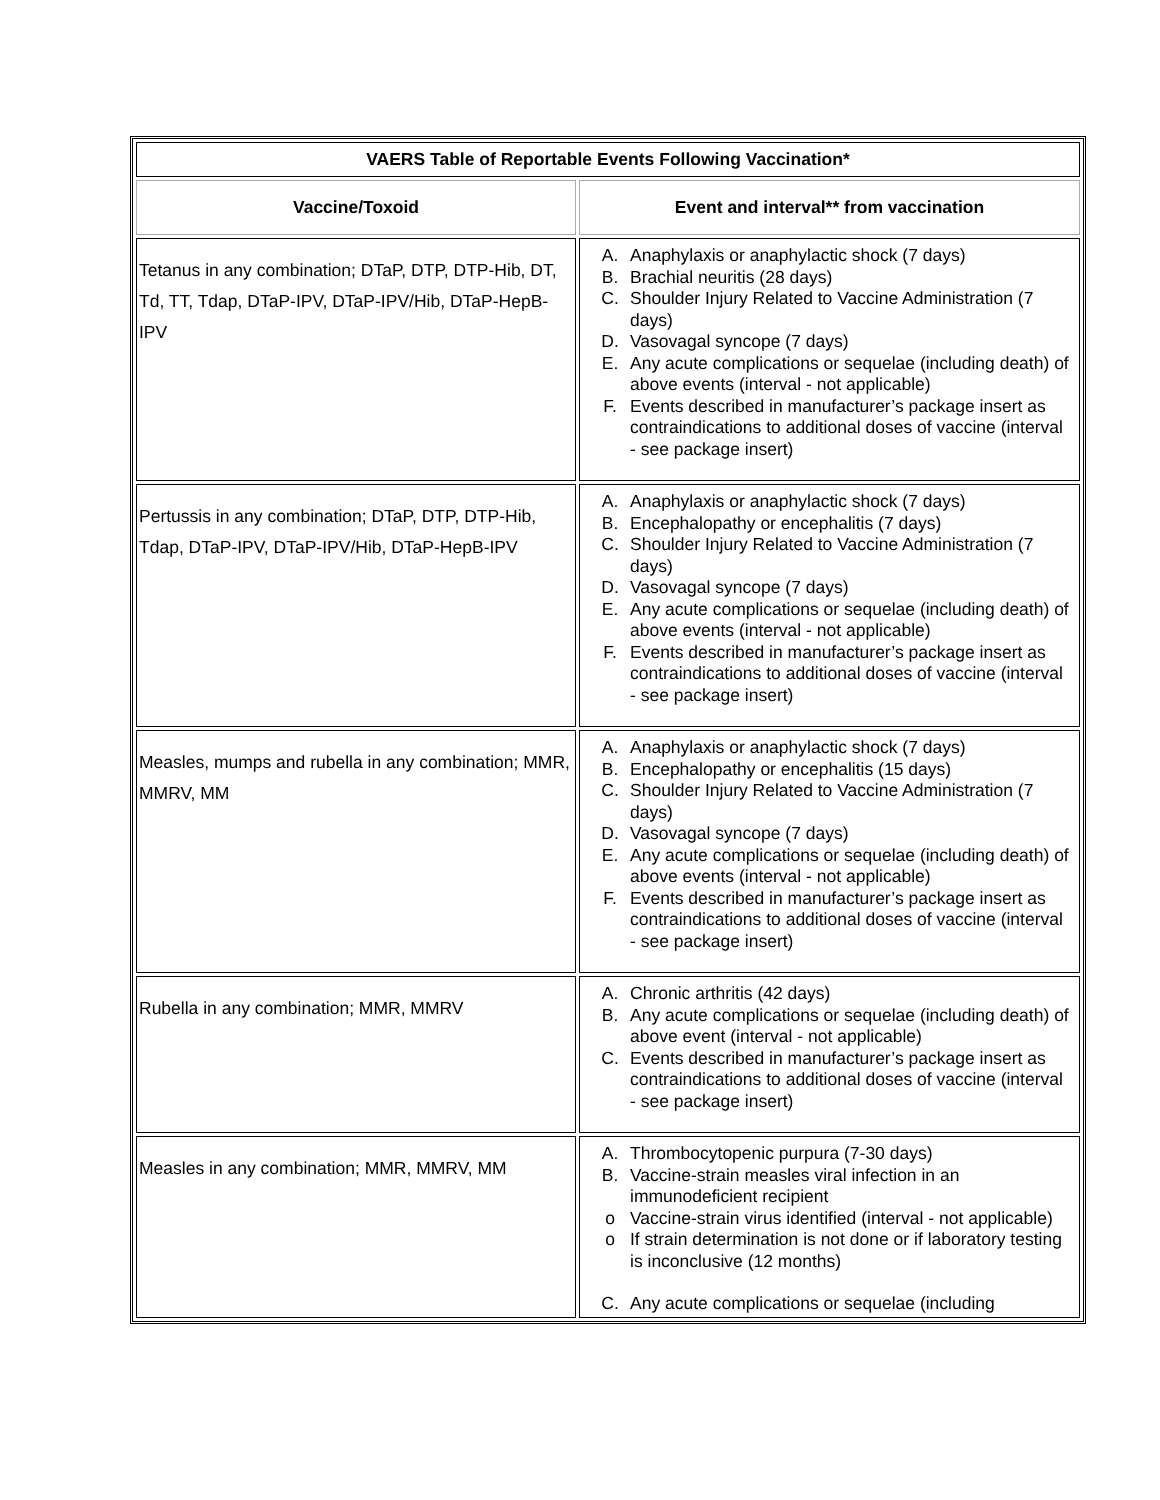| VAERS Table of Reportable Events Following Vaccination* | |
| --- | --- |
| Vaccine/Toxoid | Event and interval** from vaccination |
| Tetanus in any combination; DTaP, DTP, DTP-Hib, DT, Td, TT, Tdap, DTaP-IPV, DTaP-IPV/Hib, DTaP-HepB-IPV | A. Anaphylaxis or anaphylactic shock (7 days) B. Brachial neuritis (28 days) C. Shoulder Injury Related to Vaccine Administration (7 days) D. Vasovagal syncope (7 days) E. Any acute complications or sequelae (including death) of above events (interval - not applicable) F. Events described in manufacturer’s package insert as contraindications to additional doses of vaccine (interval - see package insert) |
| Pertussis in any combination; DTaP, DTP, DTP-Hib, Tdap, DTaP-IPV, DTaP-IPV/Hib, DTaP-HepB-IPV | A. Anaphylaxis or anaphylactic shock (7 days) B. Encephalopathy or encephalitis (7 days) C. Shoulder Injury Related to Vaccine Administration (7 days) D. Vasovagal syncope (7 days) E. Any acute complications or sequelae (including death) of above events (interval - not applicable) F. Events described in manufacturer’s package insert as contraindications to additional doses of vaccine (interval - see package insert) |
| Measles, mumps and rubella in any combination; MMR, MMRV, MM | A. Anaphylaxis or anaphylactic shock (7 days) B. Encephalopathy or encephalitis (15 days) C. Shoulder Injury Related to Vaccine Administration (7 days) D. Vasovagal syncope (7 days) E. Any acute complications or sequelae (including death) of above events (interval - not applicable) F. Events described in manufacturer’s package insert as contraindications to additional doses of vaccine (interval - see package insert) |
| Rubella in any combination; MMR, MMRV | A. Chronic arthritis (42 days) B. Any acute complications or sequelae (including death) of above event (interval - not applicable) C. Events described in manufacturer’s package insert as contraindications to additional doses of vaccine (interval - see package insert) |
| Measles in any combination; MMR, MMRV, MM | A. Thrombocytopenic purpura (7-30 days) B. Vaccine-strain measles viral infection in an immunodeficient recipient o Vaccine-strain virus identified (interval - not applicable) o If strain determination is not done or if laboratory testing is inconclusive (12 months) C. Any acute complications or sequelae (including |